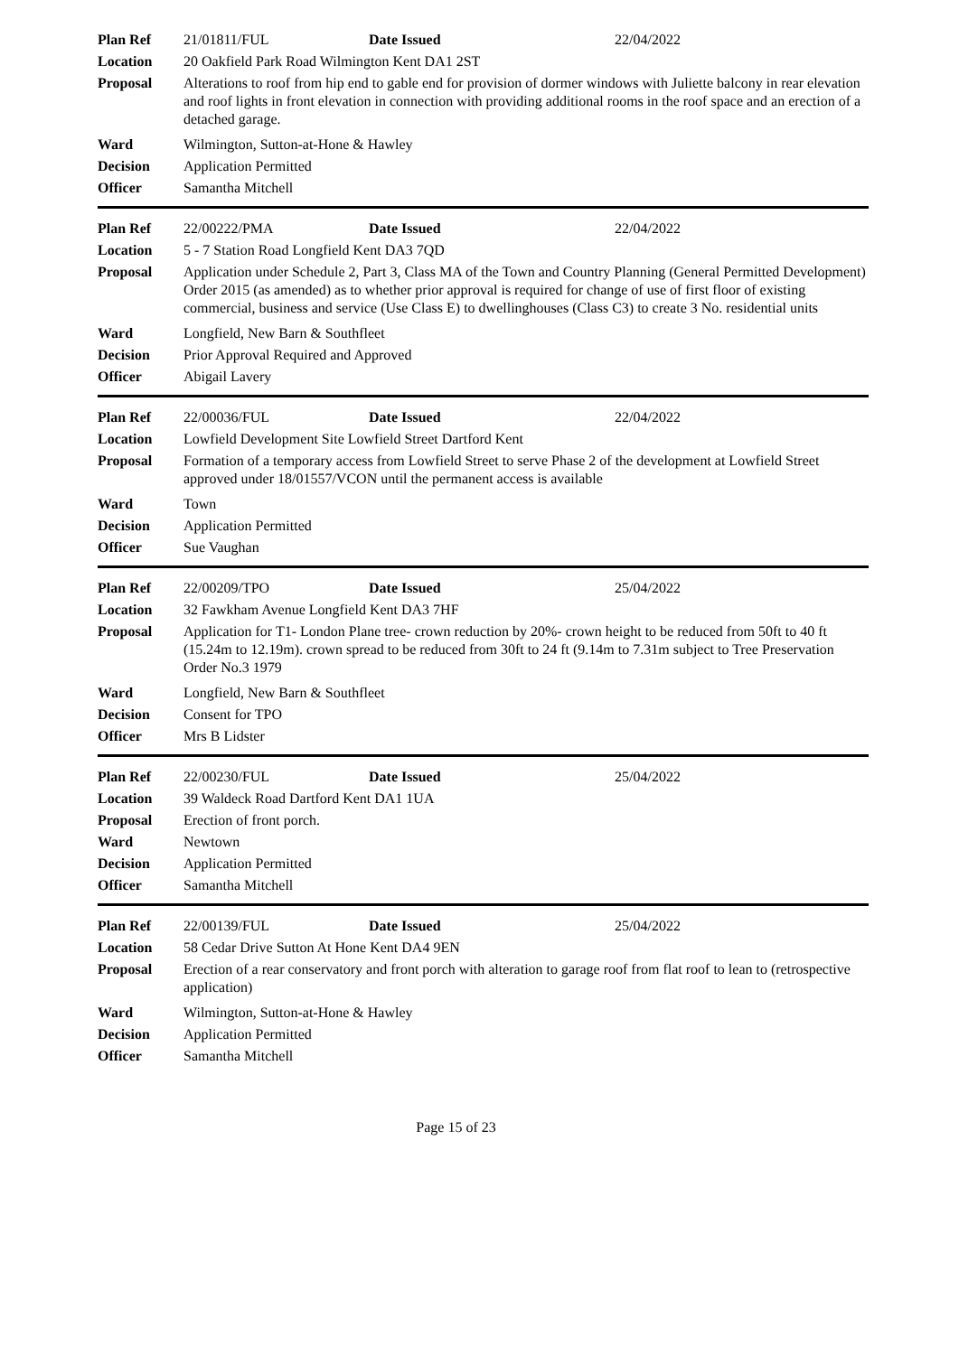| Plan Ref | 21/01811/FUL Date Issued 22/04/2022 |
| Location | 20 Oakfield Park Road Wilmington Kent DA1 2ST |
| Proposal | Alterations to roof from hip end to gable end for provision of dormer windows with Juliette balcony in rear elevation and roof lights in front elevation in connection with providing additional rooms in the roof space and an erection of a detached garage. |
| Ward | Wilmington, Sutton-at-Hone & Hawley |
| Decision | Application Permitted |
| Officer | Samantha Mitchell |
| Plan Ref | 22/00222/PMA Date Issued 22/04/2022 |
| Location | 5 - 7 Station Road Longfield Kent DA3 7QD |
| Proposal | Application under Schedule 2, Part 3, Class MA of the Town and Country Planning (General Permitted Development) Order 2015 (as amended) as to whether prior approval is required for change of use of first floor of existing commercial, business and service (Use Class E) to dwellinghouses (Class C3) to create 3 No. residential units |
| Ward | Longfield, New Barn & Southfleet |
| Decision | Prior Approval Required and Approved |
| Officer | Abigail Lavery |
| Plan Ref | 22/00036/FUL Date Issued 22/04/2022 |
| Location | Lowfield Development Site Lowfield Street Dartford Kent |
| Proposal | Formation of a temporary access from Lowfield Street to serve Phase 2 of the development at Lowfield Street approved under 18/01557/VCON until the permanent access is available |
| Ward | Town |
| Decision | Application Permitted |
| Officer | Sue Vaughan |
| Plan Ref | 22/00209/TPO Date Issued 25/04/2022 |
| Location | 32 Fawkham Avenue Longfield Kent DA3 7HF |
| Proposal | Application for T1- London Plane tree- crown reduction by 20%- crown height to be reduced from 50ft to 40 ft (15.24m to 12.19m). crown spread to be reduced from 30ft to 24 ft (9.14m to 7.31m subject to Tree Preservation Order No.3 1979 |
| Ward | Longfield, New Barn & Southfleet |
| Decision | Consent for TPO |
| Officer | Mrs B Lidster |
| Plan Ref | 22/00230/FUL Date Issued 25/04/2022 |
| Location | 39 Waldeck Road Dartford Kent DA1 1UA |
| Proposal | Erection of front porch. |
| Ward | Newtown |
| Decision | Application Permitted |
| Officer | Samantha Mitchell |
| Plan Ref | 22/00139/FUL Date Issued 25/04/2022 |
| Location | 58 Cedar Drive Sutton At Hone Kent DA4 9EN |
| Proposal | Erection of a rear conservatory and front porch with alteration to garage roof from flat roof to lean to (retrospective application) |
| Ward | Wilmington, Sutton-at-Hone & Hawley |
| Decision | Application Permitted |
| Officer | Samantha Mitchell |
Page 15 of 23